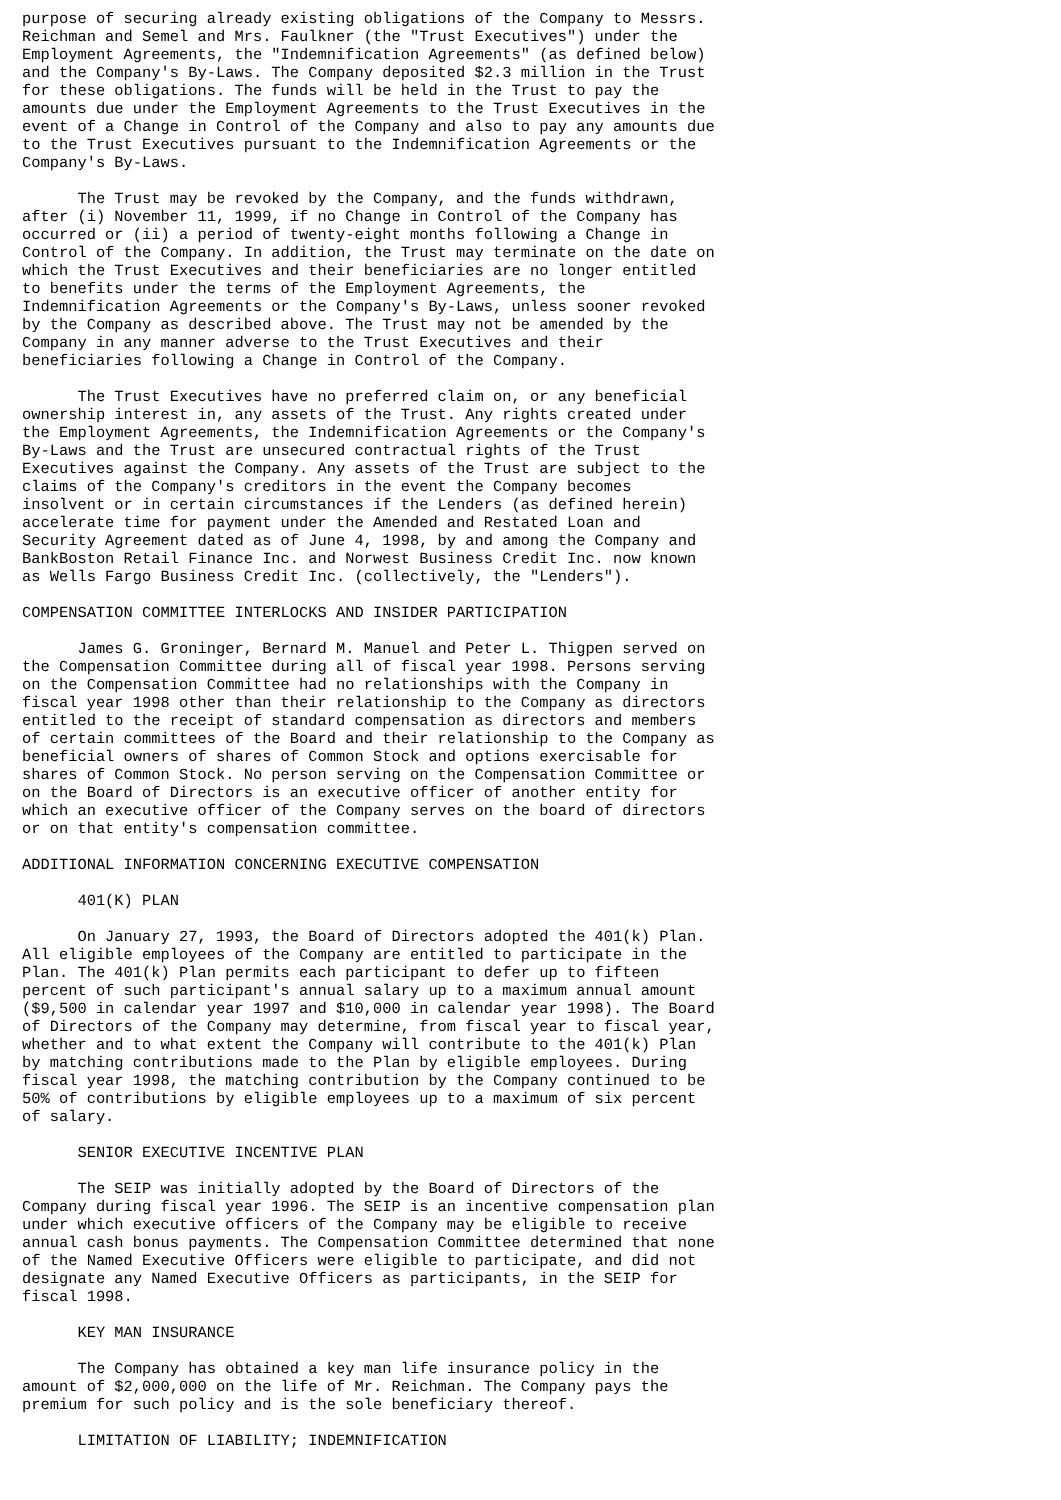purpose of securing already existing obligations of the Company to Messrs.
Reichman and Semel and Mrs. Faulkner (the "Trust Executives") under the
Employment Agreements, the "Indemnification Agreements" (as defined below)
and the Company's By-Laws. The Company deposited $2.3 million in the Trust
for these obligations. The funds will be held in the Trust to pay the
amounts due under the Employment Agreements to the Trust Executives in the
event of a Change in Control of the Company and also to pay any amounts due
to the Trust Executives pursuant to the Indemnification Agreements or the
Company's By-Laws.

      The Trust may be revoked by the Company, and the funds withdrawn,
after (i) November 11, 1999, if no Change in Control of the Company has
occurred or (ii) a period of twenty-eight months following a Change in
Control of the Company. In addition, the Trust may terminate on the date on
which the Trust Executives and their beneficiaries are no longer entitled
to benefits under the terms of the Employment Agreements, the
Indemnification Agreements or the Company's By-Laws, unless sooner revoked
by the Company as described above. The Trust may not be amended by the
Company in any manner adverse to the Trust Executives and their
beneficiaries following a Change in Control of the Company.

      The Trust Executives have no preferred claim on, or any beneficial
ownership interest in, any assets of the Trust. Any rights created under
the Employment Agreements, the Indemnification Agreements or the Company's
By-Laws and the Trust are unsecured contractual rights of the Trust
Executives against the Company. Any assets of the Trust are subject to the
claims of the Company's creditors in the event the Company becomes
insolvent or in certain circumstances if the Lenders (as defined herein)
accelerate time for payment under the Amended and Restated Loan and
Security Agreement dated as of June 4, 1998, by and among the Company and
BankBoston Retail Finance Inc. and Norwest Business Credit Inc. now known
as Wells Fargo Business Credit Inc. (collectively, the "Lenders").

COMPENSATION COMMITTEE INTERLOCKS AND INSIDER PARTICIPATION

      James G. Groninger, Bernard M. Manuel and Peter L. Thigpen served on
the Compensation Committee during all of fiscal year 1998. Persons serving
on the Compensation Committee had no relationships with the Company in
fiscal year 1998 other than their relationship to the Company as directors
entitled to the receipt of standard compensation as directors and members
of certain committees of the Board and their relationship to the Company as
beneficial owners of shares of Common Stock and options exercisable for
shares of Common Stock. No person serving on the Compensation Committee or
on the Board of Directors is an executive officer of another entity for
which an executive officer of the Company serves on the board of directors
or on that entity's compensation committee.

ADDITIONAL INFORMATION CONCERNING EXECUTIVE COMPENSATION

      401(K) PLAN

      On January 27, 1993, the Board of Directors adopted the 401(k) Plan.
All eligible employees of the Company are entitled to participate in the
Plan. The 401(k) Plan permits each participant to defer up to fifteen
percent of such participant's annual salary up to a maximum annual amount
($9,500 in calendar year 1997 and $10,000 in calendar year 1998). The Board
of Directors of the Company may determine, from fiscal year to fiscal year,
whether and to what extent the Company will contribute to the 401(k) Plan
by matching contributions made to the Plan by eligible employees. During
fiscal year 1998, the matching contribution by the Company continued to be
50% of contributions by eligible employees up to a maximum of six percent
of salary.

      SENIOR EXECUTIVE INCENTIVE PLAN

      The SEIP was initially adopted by the Board of Directors of the
Company during fiscal year 1996. The SEIP is an incentive compensation plan
under which executive officers of the Company may be eligible to receive
annual cash bonus payments. The Compensation Committee determined that none
of the Named Executive Officers were eligible to participate, and did not
designate any Named Executive Officers as participants, in the SEIP for
fiscal 1998.

      KEY MAN INSURANCE

      The Company has obtained a key man life insurance policy in the
amount of $2,000,000 on the life of Mr. Reichman. The Company pays the
premium for such policy and is the sole beneficiary thereof.

      LIMITATION OF LIABILITY; INDEMNIFICATION